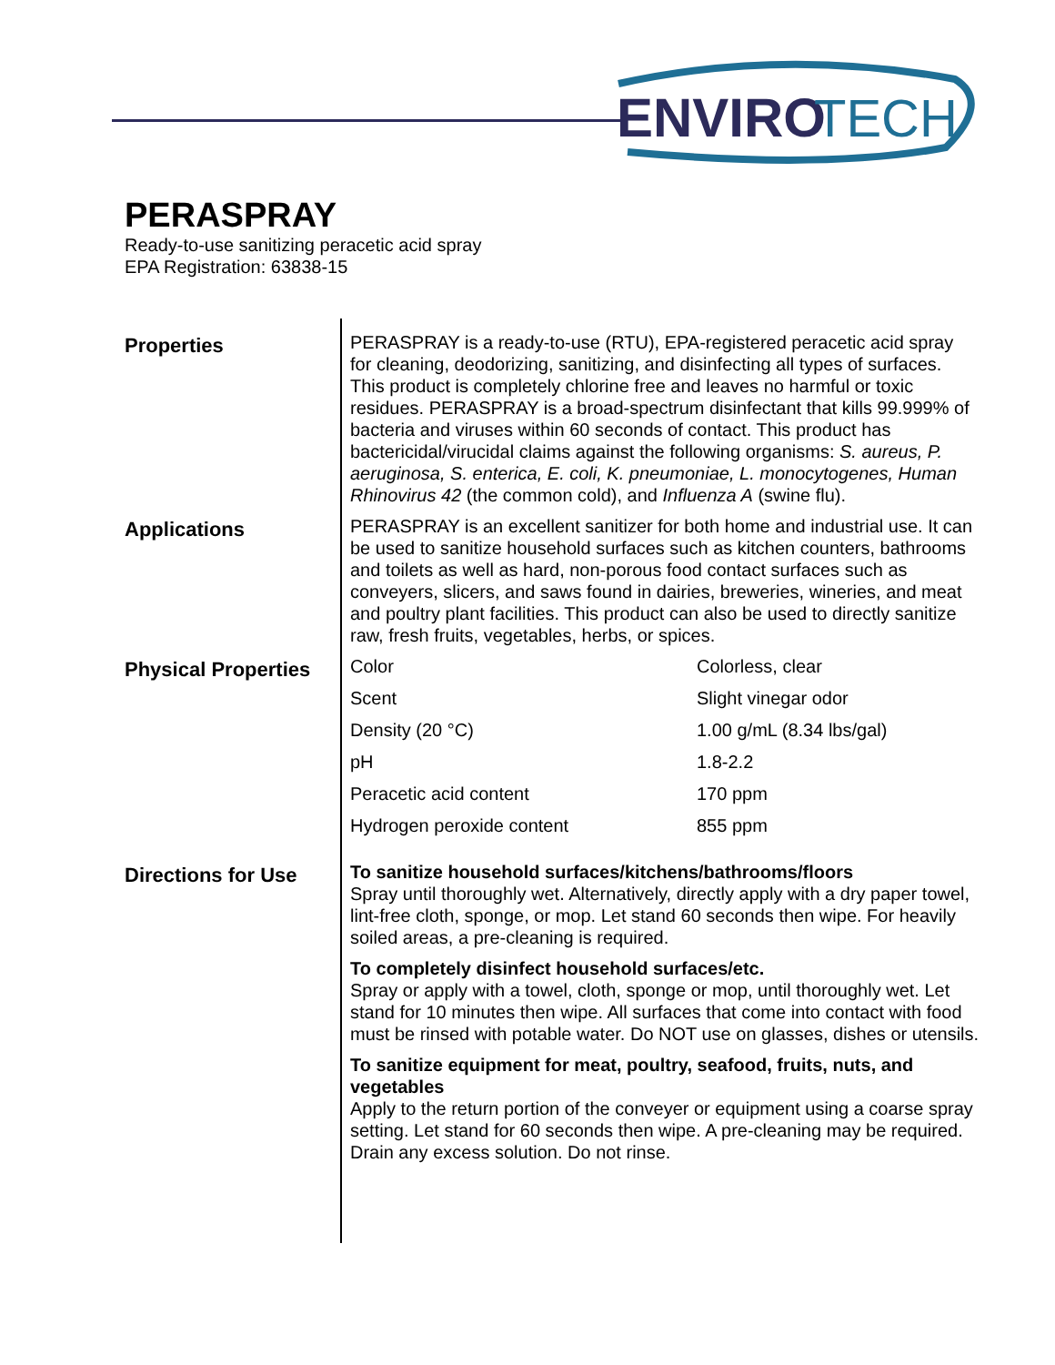ENVIRO
TECH
PERASPRAY
Ready-to-use sanitizing peracetic acid spray
EPA Registration: 63838-15
Properties
PERASPRAY is a ready-to-use (RTU), EPA-registered peracetic acid spray for cleaning, deodorizing, sanitizing, and disinfecting all types of surfaces. This product is completely chlorine free and leaves no harmful or toxic residues. PERASPRAY is a broad-spectrum disinfectant that kills 99.999% of bacteria and viruses within 60 seconds of contact. This product has bactericidal/virucidal claims against the following organisms: S. aureus, P. aeruginosa, S. enterica, E. coli, K. pneumoniae, L. monocytogenes, Human Rhinovirus 42 (the common cold), and Influenza A (swine flu).
Applications
PERASPRAY is an excellent sanitizer for both home and industrial use. It can be used to sanitize household surfaces such as kitchen counters, bathrooms and toilets as well as hard, non-porous food contact surfaces such as conveyers, slicers, and saws found in dairies, breweries, wineries, and meat and poultry plant facilities. This product can also be used to directly sanitize raw, fresh fruits, vegetables, herbs, or spices.
Physical Properties
| Color | Colorless, clear |
| Scent | Slight vinegar odor |
| Density (20 °C) | 1.00 g/mL (8.34 lbs/gal) |
| pH | 1.8-2.2 |
| Peracetic acid content | 170 ppm |
| Hydrogen peroxide content | 855 ppm |
Directions for Use
To sanitize household surfaces/kitchens/bathrooms/floors
Spray until thoroughly wet. Alternatively, directly apply with a dry paper towel, lint-free cloth, sponge, or mop. Let stand 60 seconds then wipe. For heavily soiled areas, a pre-cleaning is required.
To completely disinfect household surfaces/etc.
Spray or apply with a towel, cloth, sponge or mop, until thoroughly wet. Let stand for 10 minutes then wipe. All surfaces that come into contact with food must be rinsed with potable water. Do NOT use on glasses, dishes or utensils.
To sanitize equipment for meat, poultry, seafood, fruits, nuts, and vegetables
Apply to the return portion of the conveyer or equipment using a coarse spray setting. Let stand for 60 seconds then wipe. A pre-cleaning may be required. Drain any excess solution. Do not rinse.